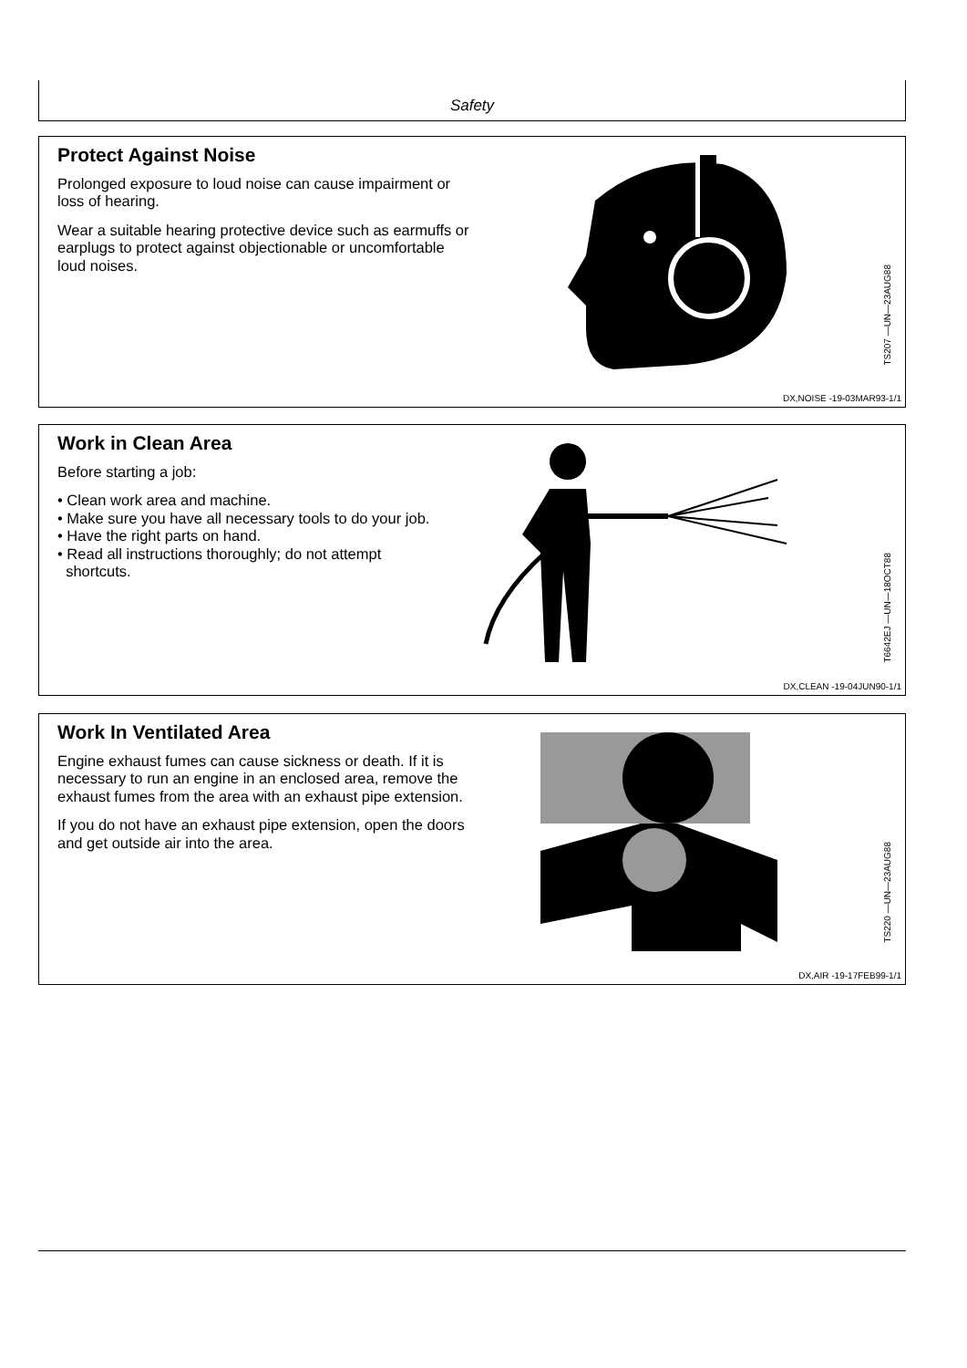Safety
Protect Against Noise
Prolonged exposure to loud noise can cause impairment or loss of hearing.
Wear a suitable hearing protective device such as earmuffs or earplugs to protect against objectionable or uncomfortable loud noises.
TS207 —UN—23AUG88
DX,NOISE -19-03MAR93-1/1
Work in Clean Area
Before starting a job:
• Clean work area and machine.
• Make sure you have all necessary tools to do your job.
• Have the right parts on hand.
• Read all instructions thoroughly; do not attempt
shortcuts.
T6642EJ —UN—18OCT88
DX,CLEAN -19-04JUN90-1/1
Work In Ventilated Area
Engine exhaust fumes can cause sickness or death. If it is necessary to run an engine in an enclosed area, remove the exhaust fumes from the area with an exhaust pipe extension.
If you do not have an exhaust pipe extension, open the doors and get outside air into the area.
TS220 —UN—23AUG88
DX,AIR -19-17FEB99-1/1